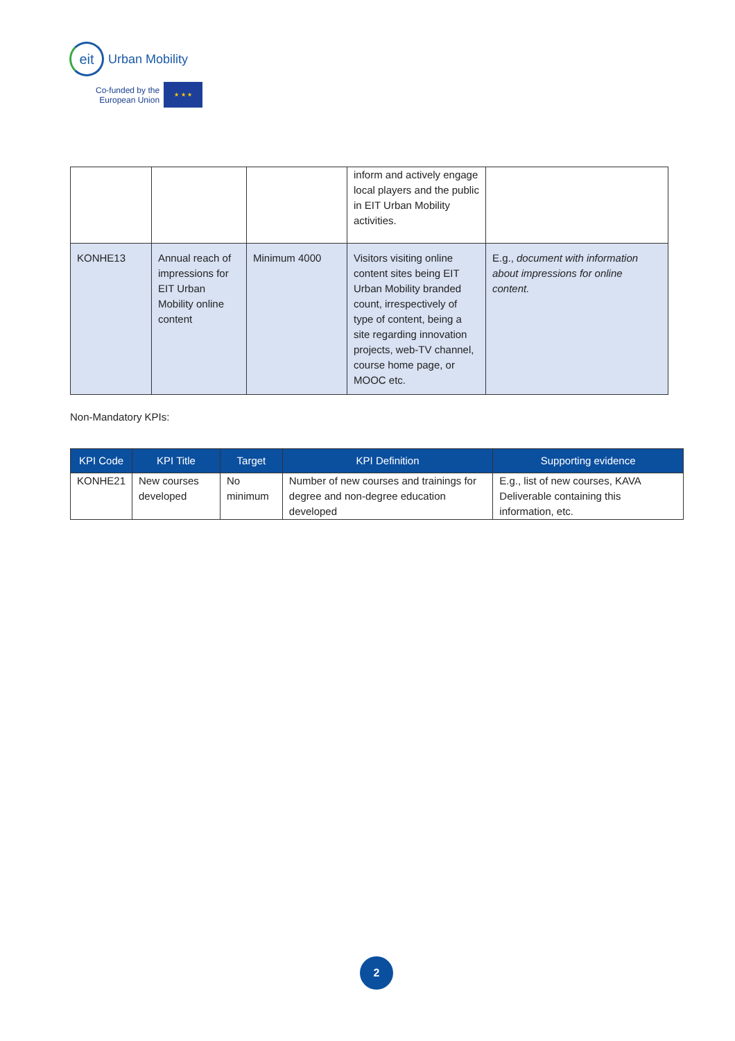eit
Urban Mobility
Co-funded by the
European Union
★ ★ ★
| | | | inform and actively engage local players and the public in EIT Urban Mobility activities. | |
| KONHE13 | Annual reach of impressions for EIT Urban Mobility online content | Minimum 4000 | Visitors visiting online content sites being EIT Urban Mobility branded count, irrespectively of type of content, being a site regarding innovation projects, web-TV channel, course home page, or MOOC etc. | E.g., document with information about impressions for online content. |
Non-Mandatory KPIs:
| KPI Code | KPI Title | Target | KPI Definition | Supporting evidence |
| --- | --- | --- | --- | --- |
| KONHE21 | New courses developed | No minimum | Number of new courses and trainings for degree and non-degree education developed | E.g., list of new courses, KAVA Deliverable containing this information, etc. |
2